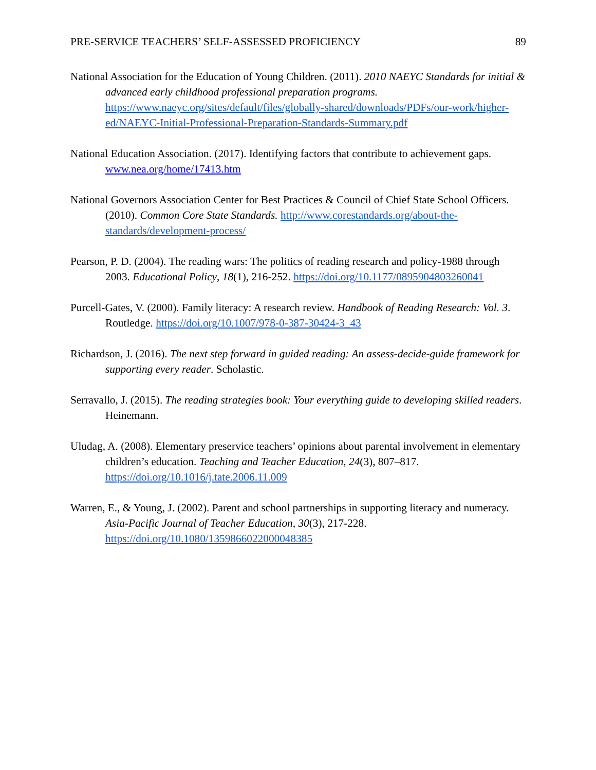PRE-SERVICE TEACHERS’ SELF-ASSESSED PROFICIENCY 89
National Association for the Education of Young Children. (2011). 2010 NAEYC Standards for initial & advanced early childhood professional preparation programs. https://www.naeyc.org/sites/default/files/globally-shared/downloads/PDFs/our-work/higher-ed/NAEYC-Initial-Professional-Preparation-Standards-Summary.pdf
National Education Association. (2017). Identifying factors that contribute to achievement gaps. www.nea.org/home/17413.htm
National Governors Association Center for Best Practices & Council of Chief State School Officers. (2010). Common Core State Standards. http://www.corestandards.org/about-the-standards/development-process/
Pearson, P. D. (2004). The reading wars: The politics of reading research and policy-1988 through 2003. Educational Policy, 18(1), 216-252. https://doi.org/10.1177/0895904803260041
Purcell-Gates, V. (2000). Family literacy: A research review. Handbook of Reading Research: Vol. 3. Routledge. https://doi.org/10.1007/978-0-387-30424-3_43
Richardson, J. (2016). The next step forward in guided reading: An assess-decide-guide framework for supporting every reader. Scholastic.
Serravallo, J. (2015). The reading strategies book: Your everything guide to developing skilled readers. Heinemann.
Uludag, A. (2008). Elementary preservice teachers’ opinions about parental involvement in elementary children’s education. Teaching and Teacher Education, 24(3), 807–817. https://doi.org/10.1016/j.tate.2006.11.009
Warren, E., & Young, J. (2002). Parent and school partnerships in supporting literacy and numeracy. Asia-Pacific Journal of Teacher Education, 30(3), 217-228. https://doi.org/10.1080/1359866022000048385